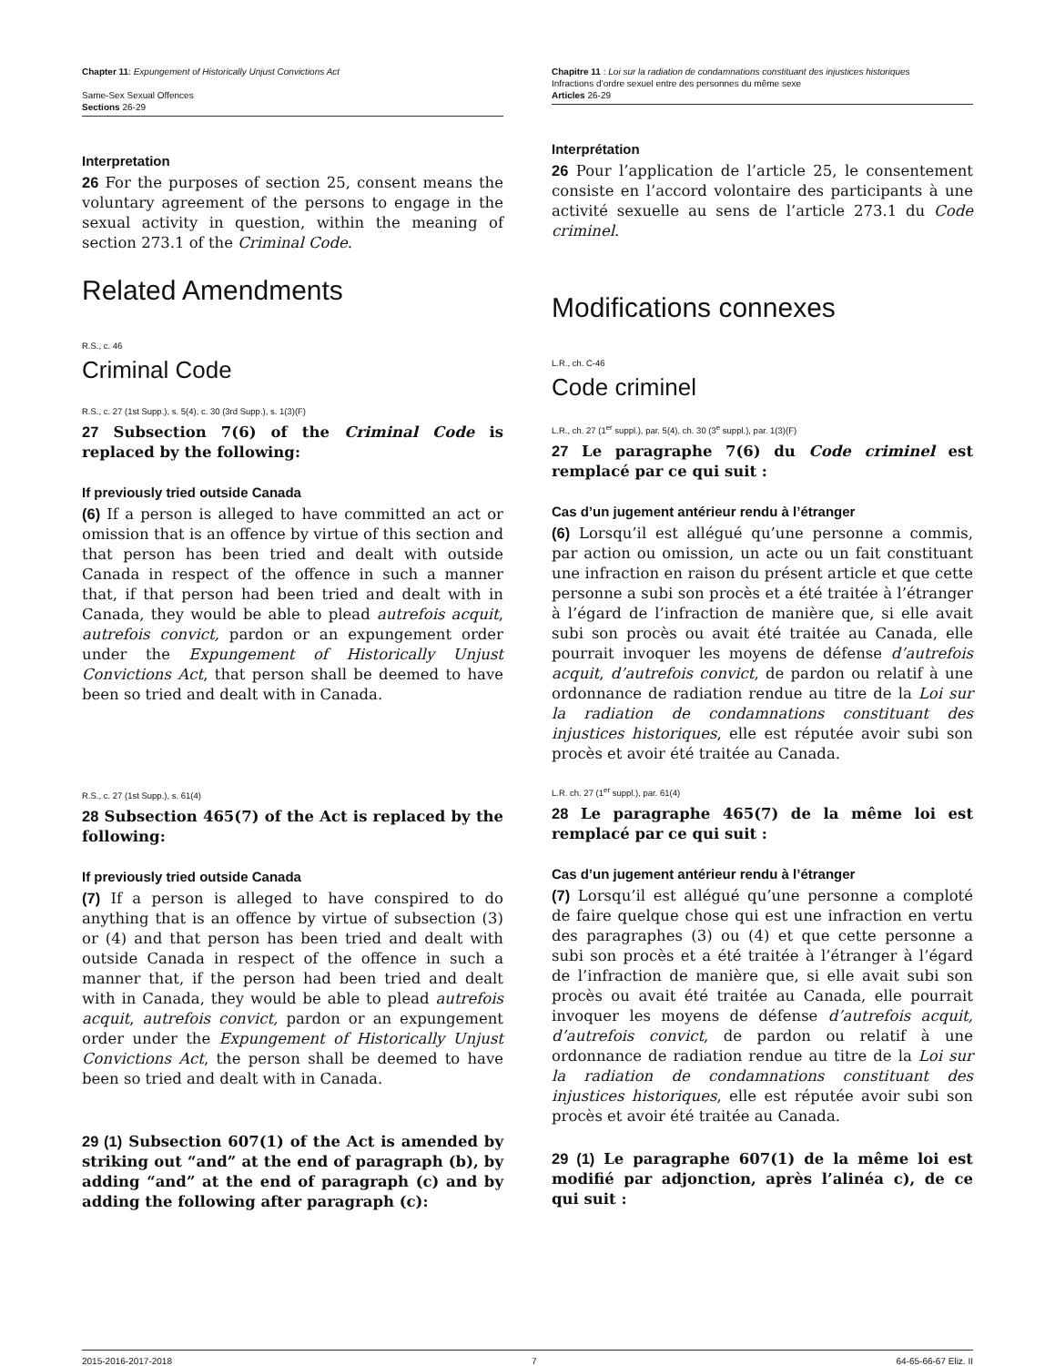Chapter 11: Expungement of Historically Unjust Convictions Act
Same-Sex Sexual Offences
Sections 26-29
Interpretation
26 For the purposes of section 25, consent means the voluntary agreement of the persons to engage in the sexual activity in question, within the meaning of section 273.1 of the Criminal Code.
Related Amendments
R.S., c. 46
Criminal Code
R.S., c. 27 (1st Supp.), s. 5(4), c. 30 (3rd Supp.), s. 1(3)(F)
27 Subsection 7(6) of the Criminal Code is replaced by the following:
If previously tried outside Canada
(6) If a person is alleged to have committed an act or omission that is an offence by virtue of this section and that person has been tried and dealt with outside Canada in respect of the offence in such a manner that, if that person had been tried and dealt with in Canada, they would be able to plead autrefois acquit, autrefois convict, pardon or an expungement order under the Expungement of Historically Unjust Convictions Act, that person shall be deemed to have been so tried and dealt with in Canada.
R.S., c. 27 (1st Supp.), s. 61(4)
28 Subsection 465(7) of the Act is replaced by the following:
If previously tried outside Canada
(7) If a person is alleged to have conspired to do anything that is an offence by virtue of subsection (3) or (4) and that person has been tried and dealt with outside Canada in respect of the offence in such a manner that, if the person had been tried and dealt with in Canada, they would be able to plead autrefois acquit, autrefois convict, pardon or an expungement order under the Expungement of Historically Unjust Convictions Act, the person shall be deemed to have been so tried and dealt with in Canada.
29 (1) Subsection 607(1) of the Act is amended by striking out “and” at the end of paragraph (b), by adding “and” at the end of paragraph (c) and by adding the following after paragraph (c):
Chapitre 11 : Loi sur la radiation de condamnations constituant des injustices historiques
Infractions d’ordre sexuel entre des personnes du même sexe
Articles 26-29
Interprétation
26 Pour l’application de l’article 25, le consentement consiste en l’accord volontaire des participants à une activité sexuelle au sens de l’article 273.1 du Code criminel.
Modifications connexes
L.R., ch. C-46
Code criminel
L.R., ch. 27 (1<sup>er</sup> suppl.), par. 5(4), ch. 30 (3<sup>e</sup> suppl.), par. 1(3)(F)
27 Le paragraphe 7(6) du Code criminel est remplacé par ce qui suit :
Cas d’un jugement antérieur rendu à l’étranger
(6) Lorsqu’il est allégué qu’une personne a commis, par action ou omission, un acte ou un fait constituant une infraction en raison du présent article et que cette personne a subi son procès et a été traitée à l’étranger à l’égard de l’infraction de manière que, si elle avait subi son procès ou avait été traitée au Canada, elle pourrait invoquer les moyens de défense d’autrefois acquit, d’autrefois convict, de pardon ou relatif à une ordonnance de radiation rendue au titre de la Loi sur la radiation de condamnations constituant des injustices historiques, elle est réputée avoir subi son procès et avoir été traitée au Canada.
L.R. ch. 27 (1<sup>er</sup> suppl.), par. 61(4)
28 Le paragraphe 465(7) de la même loi est remplacé par ce qui suit :
Cas d’un jugement antérieur rendu à l’étranger
(7) Lorsqu’il est allégué qu’une personne a comploté de faire quelque chose qui est une infraction en vertu des paragraphes (3) ou (4) et que cette personne a subi son procès et a été traitée à l’étranger à l’égard de l’infraction de manière que, si elle avait subi son procès ou avait été traitée au Canada, elle pourrait invoquer les moyens de défense d’autrefois acquit, d’autrefois convict, de pardon ou relatif à une ordonnance de radiation rendue au titre de la Loi sur la radiation de condamnations constituant des injustices historiques, elle est réputée avoir subi son procès et avoir été traitée au Canada.
29 (1) Le paragraphe 607(1) de la même loi est modifié par adjonction, après l’alinéa c), de ce qui suit :
2015-2016-2017-2018 7 64-65-66-67 Eliz. II